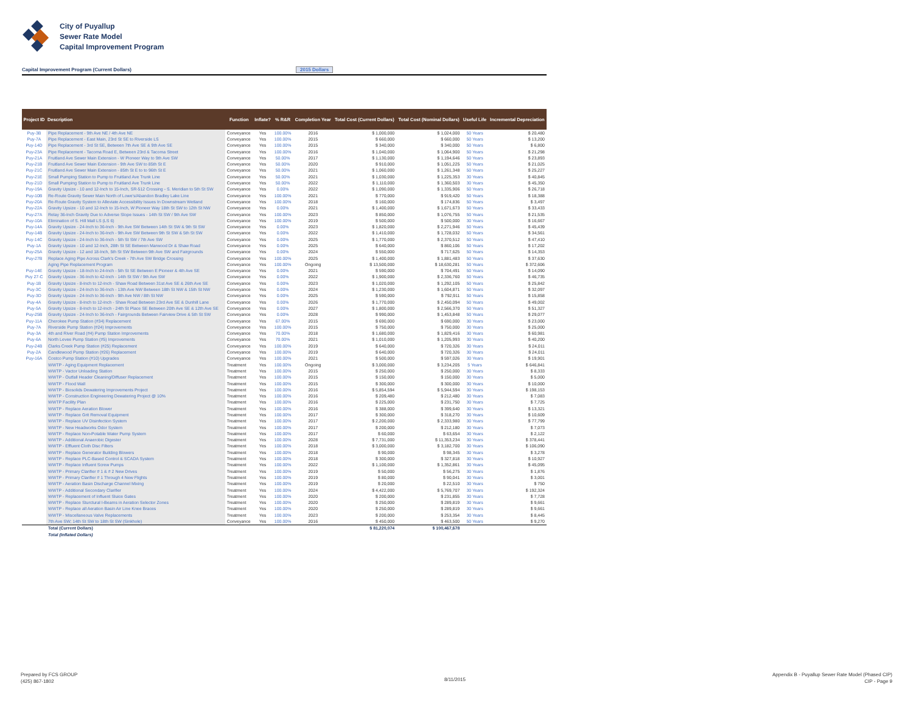City of Puyallup
Sewer Rate Model
Capital Improvement Program
Capital Improvement Program (Current Dollars) 2015 Dollars
| Project ID | Description | Function | Inflate? | % R&R | Completion Year | Total Cost (Current Dollars) | Total Cost (Nominal Dollars) | Useful Life | Incremental Depreciation |
| --- | --- | --- | --- | --- | --- | --- | --- | --- | --- |
| Puy-3B | Pipe Replacement - 9th Ave NE / 4th Ave NE | Conveyance | Yes | 100.00% | 2016 | $ 1,000,000 | $ 1,024,000 | 50 Years | $ 20,480 |
| Puy-7A | Pipe Replacement - East Main, 23rd St SE to Riverside LS | Conveyance | Yes | 100.00% | 2015 | $ 660,000 | $ 660,000 | 50 Years | $ 13,200 |
| Puy-14D | Pipe Replacement - 3rd St SE, Between 7th Ave SE & 9th Ave SE | Conveyance | Yes | 100.00% | 2015 | $ 340,000 | $ 340,000 | 50 Years | $ 6,800 |
| Puy-23A | Pipe Replacement - Tacoma Road E, Between 23rd & Tacoma Street | Conveyance | Yes | 100.00% | 2016 | $ 1,040,000 | $ 1,064,900 | 50 Years | $ 21,298 |
| Puy-21A | Fruitland Ave Sewer Main Extension - W Pioneer Way to 9th Ave SW | Conveyance | Yes | 50.00% | 2017 | $ 1,130,000 | $ 1,194,646 | 50 Years | $ 23,893 |
| Puy-21B | Fruitland Ave Sewer Main Extension - 9th Ave SW to 85th St E | Conveyance | Yes | 50.00% | 2020 | $ 910,000 | $ 1,051,225 | 50 Years | $ 21,025 |
| Puy-21C | Fruitland Ave Sewer Main Extension - 85th St E to to 96th St E | Conveyance | Yes | 50.00% | 2021 | $ 1,060,000 | $ 1,261,348 | 50 Years | $ 25,227 |
| Puy-21E | Small Pumping Station to Pump to Fruitland Ave Trunk Line | Conveyance | Yes | 50.00% | 2021 | $ 1,030,000 | $ 1,225,353 | 30 Years | $ 40,845 |
| Puy-21D | Small Pumping Station to Pump to Fruitland Ave Trunk Line | Conveyance | Yes | 50.00% | 2022 | $ 1,110,000 | $ 1,360,503 | 30 Years | $ 45,350 |
| Puy-19A | Gravity Upsize - 10 and 12-Inch to 15-Inch, SR-512 Crossing - S. Meridian to 5th St SW | Conveyance | Yes | 0.00% | 2022 | $ 1,090,000 | $ 1,335,906 | 50 Years | $ 26,718 |
| Puy-10B | Re-Route Gravity Sewer Main North of Lowe's/Abandon Bradley Lake Line | Conveyance | Yes | 100.00% | 2021 | $ 770,000 | $ 919,420 | 50 Years | $ 18,388 |
| Puy-20A | Re-Route Gravity System to Alleviate Accessibility Issues In Downstream Wetland | Conveyance | Yes | 100.00% | 2018 | $ 160,000 | $ 174,836 | 50 Years | $ 3,497 |
| Puy-22A | Gravity Upsize - 10 and 12-Inch to 15-Inch, W Pioneer Way 18th St SW to 12th St NW | Conveyance | Yes | 0.00% | 2021 | $ 1,400,000 | $ 1,671,673 | 50 Years | $ 33,433 |
| Puy-27A | Relay 36-Inch Gravity Due to Adverse Slope Issues - 14th St SW / 9th Ave SW | Conveyance | Yes | 100.00% | 2023 | $ 850,000 | $ 1,076,755 | 50 Years | $ 21,535 |
| Puy-10A | Elimination of S. Hill Mall LS (LS 6) | Conveyance | Yes | 100.00% | 2019 | $ 500,000 | $ 500,000 | 30 Years | $ 16,667 |
| Puy-14A | Gravity Upsize - 24-Inch to 36-Inch - 9th Ave SW Between 14th St SW & 9th St SW | Conveyance | Yes | 0.00% | 2023 | $ 1,820,000 | $ 2,271,946 | 50 Years | $ 45,439 |
| Puy-14B | Gravity Upsize - 24-Inch to 36-Inch - 9th Ave SW Between 9th St SW & 5th St SW | Conveyance | Yes | 0.00% | 2022 | $ 1,410,000 | $ 1,728,032 | 50 Years | $ 34,561 |
| Puy-14C | Gravity Upsize - 24-Inch to 36-Inch - 5th St SW / 7th Ave SW | Conveyance | Yes | 0.00% | 2025 | $ 1,770,000 | $ 2,370,512 | 50 Years | $ 47,410 |
| Puy-1A | Gravity Upsize - 10 and 12-Inch, 28th St SE Between Marwood Dr & Shaw Road | Conveyance | Yes | 0.00% | 2025 | $ 640,000 | $ 860,106 | 50 Years | $ 17,202 |
| Puy-25A | Gravity Upsize - 12 and 18-Inch, 5th St SW Between 9th Ave SW and Fairgrounds | Conveyance | Yes | 0.00% | 2024 | $ 550,000 | $ 717,625 | 50 Years | $ 14,353 |
| Puy-27B | Replace Aging Pipe Across Clark's Creek - 7th Ave SW Bridge Crossing | Conveyance | Yes | 100.00% | 2025 | $ 1,400,000 | $ 1,881,483 | 50 Years | $ 37,630 |
| | Aging Pipe Replacement Program | Conveyance | Yes | 100.00% | Ongoing | $ 13,500,000 | $ 18,630,281 | 50 Years | $ 372,606 |
| Puy-14E | Gravity Upsize - 18-Inch to 24-Inch - 5th St SE Between E Pioneer & 4th Ave SE | Conveyance | Yes | 0.00% | 2021 | $ 590,000 | $ 704,491 | 50 Years | $ 14,090 |
| Puy 27-C | Gravity Upsize - 36-Inch to 42-Inch - 14th St SW / 9th Ave SW | Conveyance | Yes | 0.00% | 2022 | $ 1,900,000 | $ 2,336,760 | 50 Years | $ 46,735 |
| Puy-1B | Gravity Upsize - 8-Inch to 12-Inch - Shaw Road Between 31st Ave SE & 26th Ave SE | Conveyance | Yes | 0.00% | 2023 | $ 1,020,000 | $ 1,292,105 | 50 Years | $ 25,842 |
| Puy-3C | Gravity Upsize - 24-Inch to 36-Inch - 13th Ave NW Between 18th St NW & 15th St NW | Conveyance | Yes | 0.00% | 2024 | $ 1,230,000 | $ 1,604,871 | 50 Years | $ 32,097 |
| Puy-3D | Gravity Upsize - 24-Inch to 36-Inch - 9th Ave NW / 8th St NW | Conveyance | Yes | 0.00% | 2025 | $ 590,000 | $ 792,911 | 50 Years | $ 15,858 |
| Puy-4A | Gravity Upsize - 8-Inch to 12-Inch - Shaw Road Between 23rd Ave SE & Dunhill Lane | Conveyance | Yes | 0.00% | 2026 | $ 1,770,000 | $ 2,450,094 | 50 Years | $ 49,002 |
| Puy-5A | Gravity Upsize - 8-Inch to 12-Inch - 24th St Place SE Between 20th Ave SE & 12th Ave SE | Conveyance | Yes | 0.00% | 2027 | $ 1,800,000 | $ 2,566,370 | 50 Years | $ 51,327 |
| Puy-25B | Gravity Upsize - 24-Inch to 36-Inch - Fairgrounds Between Fairview Drive & 5th St SW | Conveyance | Yes | 0.00% | 2028 | $ 990,000 | $ 1,453,848 | 50 Years | $ 29,077 |
| Puy-11A | Cherokee Pump Station (#34) Replacement | Conveyance | Yes | 67.00% | 2015 | $ 690,000 | $ 690,000 | 30 Years | $ 23,000 |
| Puy-7A | Riverside Pump Station (#24) Improvements | Conveyance | Yes | 100.00% | 2015 | $ 750,000 | $ 750,000 | 30 Years | $ 25,000 |
| Puy-3A | 4th and River Road (#4) Pump Station Improvements | Conveyance | Yes | 70.00% | 2018 | $ 1,680,000 | $ 1,829,416 | 30 Years | $ 60,981 |
| Puy-6A | North Levee Pump Station (#5) Improvements | Conveyance | Yes | 70.00% | 2021 | $ 1,010,000 | $ 1,205,993 | 30 Years | $ 40,200 |
| Puy-24B | Clarks Creek Pump Station (#25) Replacement | Conveyance | Yes | 100.00% | 2019 | $ 640,000 | $ 720,326 | 30 Years | $ 24,011 |
| Puy-2A | Candlewood Pump Station (#26) Replacement | Conveyance | Yes | 100.00% | 2019 | $ 640,000 | $ 720,326 | 30 Years | $ 24,011 |
| Puy-16A | Costco Pump Station (#10) Upgrades | Conveyance | Yes | 100.00% | 2021 | $ 500,000 | $ 597,026 | 30 Years | $ 19,901 |
| | WWTP - Aging Equipment Replacement | Treatment | Yes | 100.00% | Ongoing | $ 3,000,000 | $ 3,234,205 | 5 Years | $ 646,841 |
| | WWTP - Vactor Unloading Station | Treatment | Yes | 100.00% | 2015 | $ 250,000 | $ 250,000 | 30 Years | $ 8,333 |
| | WWTP - Outfall Header Cleaning/Diffuser Replacement | Treatment | Yes | 100.00% | 2015 | $ 150,000 | $ 150,000 | 30 Years | $ 5,000 |
| | WWTP - Flood Wall | Treatment | Yes | 100.00% | 2015 | $ 300,000 | $ 300,000 | 30 Years | $ 10,000 |
| | WWTP - Biosolids Dewatering Improvements Project | Treatment | Yes | 100.00% | 2016 | $ 5,854,594 | $ 5,944,594 | 30 Years | $ 198,153 |
| | WWTP - Construction Engineering Dewatering Project @ 10% | Treatment | Yes | 100.00% | 2016 | $ 209,480 | $ 212,480 | 30 Years | $ 7,083 |
| | WWTP Facility Plan | Treatment | Yes | 100.00% | 2016 | $ 225,000 | $ 231,750 | 30 Years | $ 7,725 |
| | WWTP - Replace Aeration Blower | Treatment | Yes | 100.00% | 2016 | $ 388,000 | $ 399,640 | 30 Years | $ 13,321 |
| | WWTP - Replace Grit Removal Equipment | Treatment | Yes | 100.00% | 2017 | $ 300,000 | $ 318,270 | 30 Years | $ 10,609 |
| | WWTP - Replace UV Disinfection System | Treatment | Yes | 100.00% | 2017 | $ 2,200,000 | $ 2,333,980 | 30 Years | $ 77,799 |
| | WWTP - New Headworks Odor System | Treatment | Yes | 100.00% | 2017 | $ 200,000 | $ 212,180 | 30 Years | $ 7,073 |
| | WWTP - Replace Non-Potable Water Pump System | Treatment | Yes | 100.00% | 2017 | $ 60,000 | $ 63,654 | 30 Years | $ 2,122 |
| | WWTP - Additional Anaerobic Digester | Treatment | Yes | 100.00% | 2028 | $ 7,731,000 | $ 11,353,234 | 30 Years | $ 378,441 |
| | WWTP - Effluent Cloth Disc Filters | Treatment | Yes | 100.00% | 2018 | $ 3,000,000 | $ 3,182,700 | 30 Years | $ 106,090 |
| | WWTP - Replace Generator Building Blowers | Treatment | Yes | 100.00% | 2018 | $ 90,000 | $ 98,345 | 30 Years | $ 3,278 |
| | WWTP - Replace PLC-Based Control & SCADA System | Treatment | Yes | 100.00% | 2018 | $ 300,000 | $ 327,818 | 30 Years | $ 10,927 |
| | WWTP - Replace Influent Screw Pumps | Treatment | Yes | 100.00% | 2022 | $ 1,100,000 | $ 1,352,861 | 30 Years | $ 45,095 |
| | WWTP - Primary Clarifier # 1 & # 2 New Drives | Treatment | Yes | 100.00% | 2019 | $ 50,000 | $ 56,275 | 30 Years | $ 1,876 |
| | WWTP - Primary Clarifier # 1 Through 4 New Flights | Treatment | Yes | 100.00% | 2019 | $ 80,000 | $ 90,041 | 30 Years | $ 3,001 |
| | WWTP - Aeration Basin Discharge Channel Mixing | Treatment | Yes | 100.00% | 2019 | $ 20,000 | $ 22,510 | 30 Years | $ 750 |
| | WWTP - Additional Secondary Clarifier | Treatment | Yes | 100.00% | 2024 | $ 4,422,000 | $ 5,769,707 | 30 Years | $ 192,324 |
| | WWTP - Replacement of Influent Sluice Gates | Treatment | Yes | 100.00% | 2020 | $ 200,000 | $ 231,855 | 30 Years | $ 7,728 |
| | WWTP - Replace Sturctural I-Beams in Aeration Selector Zones | Treatment | Yes | 100.00% | 2020 | $ 250,000 | $ 289,819 | 30 Years | $ 9,661 |
| | WWTP - Replace all Aeration Basin Air Line Knee Braces | Treatment | Yes | 100.00% | 2020 | $ 250,000 | $ 289,819 | 30 Years | $ 9,661 |
| | WWTP - Miscellaneous Valve Replacements | Treatment | Yes | 100.00% | 2023 | $ 200,000 | $ 253,354 | 30 Years | $ 8,445 |
| | 7th Ave SW; 14th St SW to 18th St SW (Sinkhole) | Conveyance | Yes | 100.00% | 2016 | $ 450,000 | $ 463,500 | 50 Years | $ 9,270 |
| | Total (Current Dollars) | | | | | $ 81,220,074 | $ 100,467,678 | | |
| | Total (Inflated Dollars) | | | | | | | | |
Prepared by FCS GROUP
(425) 867-1802
8/11/2015
Appendix B - Puyallup Sewer Rate Model (Phased CIP)
CIP - Page 9